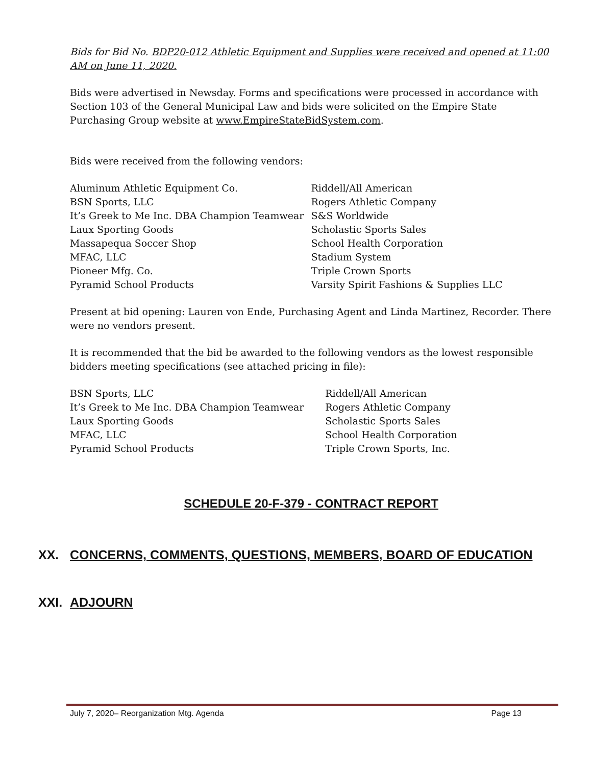Bids for Bid No. BDP20-012 Athletic Equipment and Supplies were received and opened at 11:00 AM on June 11, 2020.
Bids were advertised in Newsday. Forms and specifications were processed in accordance with Section 103 of the General Municipal Law and bids were solicited on the Empire State Purchasing Group website at www.EmpireStateBidSystem.com.
Bids were received from the following vendors:
Aluminum Athletic Equipment Co.
BSN Sports, LLC
It’s Greek to Me Inc. DBA Champion Teamwear
Laux Sporting Goods
Massapequa Soccer Shop
MFAC, LLC
Pioneer Mfg. Co.
Pyramid School Products
Riddell/All American
Rogers Athletic Company
S&S Worldwide
Scholastic Sports Sales
School Health Corporation
Stadium System
Triple Crown Sports
Varsity Spirit Fashions & Supplies LLC
Present at bid opening: Lauren von Ende, Purchasing Agent and Linda Martinez, Recorder. There were no vendors present.
It is recommended that the bid be awarded to the following vendors as the lowest responsible bidders meeting specifications (see attached pricing in file):
BSN Sports, LLC
It’s Greek to Me Inc. DBA Champion Teamwear
Laux Sporting Goods
MFAC, LLC
Pyramid School Products
Riddell/All American
Rogers Athletic Company
Scholastic Sports Sales
School Health Corporation
Triple Crown Sports, Inc.
SCHEDULE 20-F-379 - CONTRACT REPORT
XX. CONCERNS, COMMENTS, QUESTIONS, MEMBERS, BOARD OF EDUCATION
XXI. ADJOURN
July 7, 2020– Reorganization Mtg. Agenda Page 13